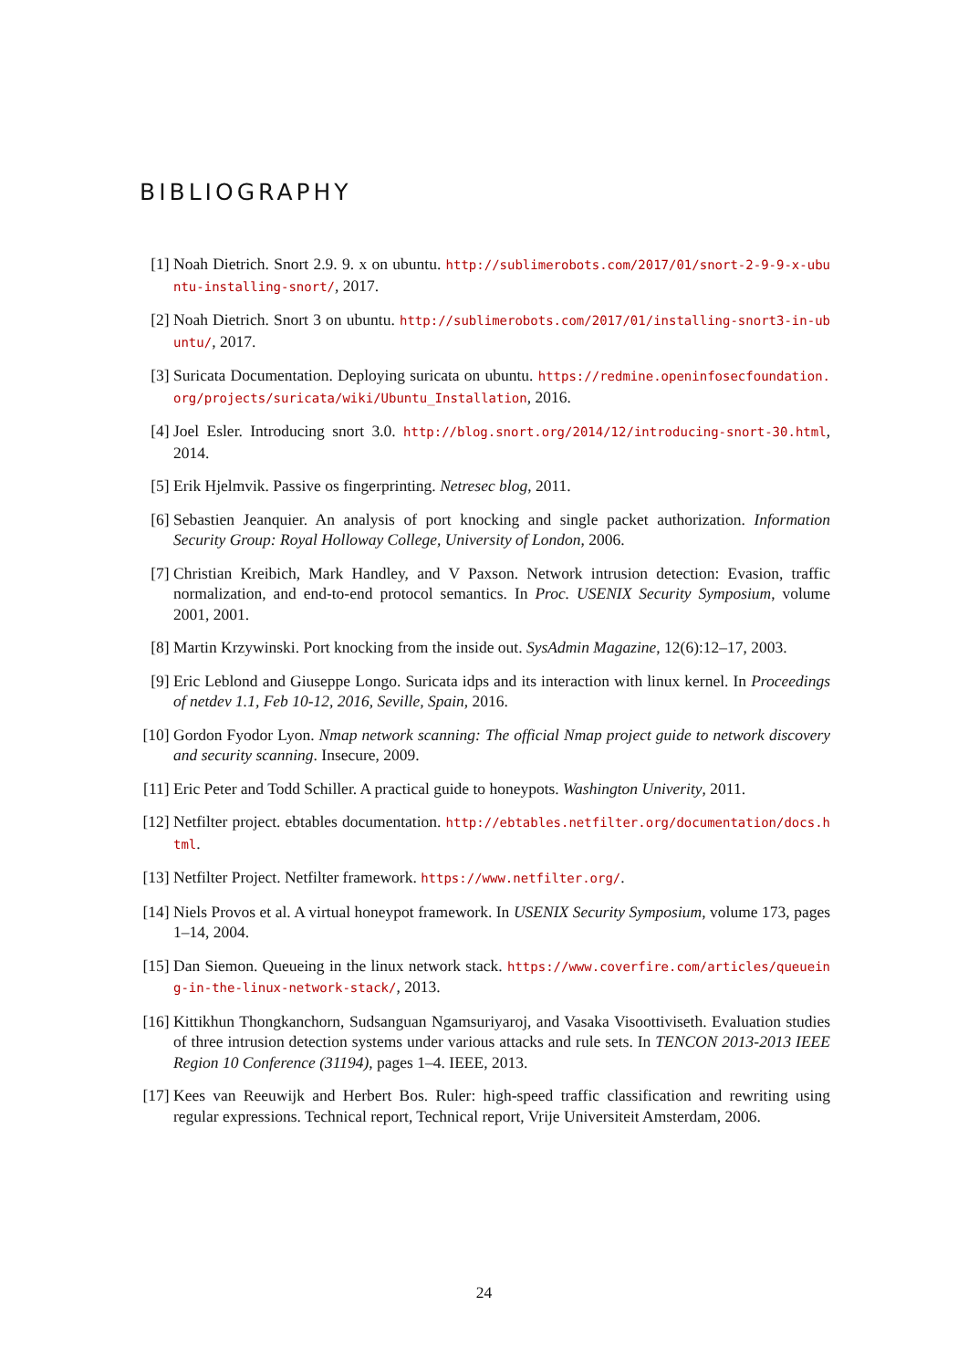BIBLIOGRAPHY
[1] Noah Dietrich. Snort 2.9. 9. x on ubuntu. http://sublimerobots.com/2017/01/snort-2-9-9-x-ubuntu-installing-snort/, 2017.
[2] Noah Dietrich. Snort 3 on ubuntu. http://sublimerobots.com/2017/01/installing-snort3-in-ubuntu/, 2017.
[3] Suricata Documentation. Deploying suricata on ubuntu. https://redmine.openinfosecfoundation.org/projects/suricata/wiki/Ubuntu_Installation, 2016.
[4] Joel Esler. Introducing snort 3.0. http://blog.snort.org/2014/12/introducing-snort-30.html, 2014.
[5] Erik Hjelmvik. Passive os fingerprinting. Netresec blog, 2011.
[6] Sebastien Jeanquier. An analysis of port knocking and single packet authorization. Information Security Group: Royal Holloway College, University of London, 2006.
[7] Christian Kreibich, Mark Handley, and V Paxson. Network intrusion detection: Evasion, traffic normalization, and end-to-end protocol semantics. In Proc. USENIX Security Symposium, volume 2001, 2001.
[8] Martin Krzywinski. Port knocking from the inside out. SysAdmin Magazine, 12(6):12–17, 2003.
[9] Eric Leblond and Giuseppe Longo. Suricata idps and its interaction with linux kernel. In Proceedings of netdev 1.1, Feb 10-12, 2016, Seville, Spain, 2016.
[10] Gordon Fyodor Lyon. Nmap network scanning: The official Nmap project guide to network discovery and security scanning. Insecure, 2009.
[11] Eric Peter and Todd Schiller. A practical guide to honeypots. Washington Univerity, 2011.
[12] Netfilter project. ebtables documentation. http://ebtables.netfilter.org/documentation/docs.html.
[13] Netfilter Project. Netfilter framework. https://www.netfilter.org/.
[14] Niels Provos et al. A virtual honeypot framework. In USENIX Security Symposium, volume 173, pages 1–14, 2004.
[15] Dan Siemon. Queueing in the linux network stack. https://www.coverfire.com/articles/queueing-in-the-linux-network-stack/, 2013.
[16] Kittikhun Thongkanchorn, Sudsanguan Ngamsuriyaroj, and Vasaka Visoottiviseth. Evaluation studies of three intrusion detection systems under various attacks and rule sets. In TENCON 2013-2013 IEEE Region 10 Conference (31194), pages 1–4. IEEE, 2013.
[17] Kees van Reeuwijk and Herbert Bos. Ruler: high-speed traffic classification and rewriting using regular expressions. Technical report, Technical report, Vrije Universiteit Amsterdam, 2006.
24